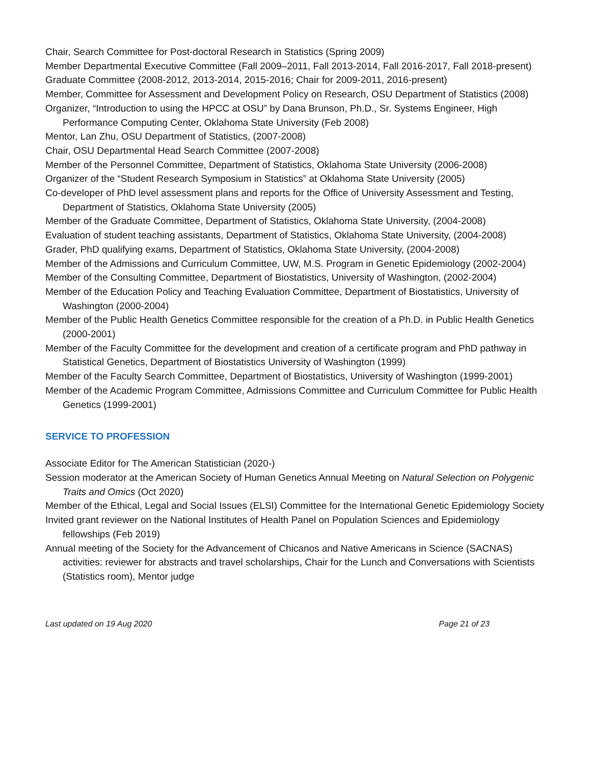Chair, Search Committee for Post-doctoral Research in Statistics (Spring 2009)
Member Departmental Executive Committee (Fall 2009–2011, Fall 2013-2014, Fall 2016-2017, Fall 2018-present)
Graduate Committee (2008-2012, 2013-2014, 2015-2016; Chair for 2009-2011, 2016-present)
Member, Committee for Assessment and Development Policy on Research, OSU Department of Statistics (2008)
Organizer, “Introduction to using the HPCC at OSU” by Dana Brunson, Ph.D., Sr. Systems Engineer, High Performance Computing Center, Oklahoma State University (Feb 2008)
Mentor, Lan Zhu, OSU Department of Statistics, (2007-2008)
Chair, OSU Departmental Head Search Committee (2007-2008)
Member of the Personnel Committee, Department of Statistics, Oklahoma State University (2006-2008)
Organizer of the “Student Research Symposium in Statistics” at Oklahoma State University (2005)
Co-developer of PhD level assessment plans and reports for the Office of University Assessment and Testing, Department of Statistics, Oklahoma State University (2005)
Member of the Graduate Committee, Department of Statistics, Oklahoma State University, (2004-2008)
Evaluation of student teaching assistants, Department of Statistics, Oklahoma State University, (2004-2008)
Grader, PhD qualifying exams, Department of Statistics, Oklahoma State University, (2004-2008)
Member of the Admissions and Curriculum Committee, UW, M.S. Program in Genetic Epidemiology (2002-2004)
Member of the Consulting Committee, Department of Biostatistics, University of Washington, (2002-2004)
Member of the Education Policy and Teaching Evaluation Committee, Department of Biostatistics, University of Washington (2000-2004)
Member of the Public Health Genetics Committee responsible for the creation of a Ph.D. in Public Health Genetics (2000-2001)
Member of the Faculty Committee for the development and creation of a certificate program and PhD pathway in Statistical Genetics, Department of Biostatistics University of Washington (1999)
Member of the Faculty Search Committee, Department of Biostatistics, University of Washington (1999-2001)
Member of the Academic Program Committee, Admissions Committee and Curriculum Committee for Public Health Genetics (1999-2001)
SERVICE TO PROFESSION
Associate Editor for The American Statistician (2020-)
Session moderator at the American Society of Human Genetics Annual Meeting on Natural Selection on Polygenic Traits and Omics (Oct 2020)
Member of the Ethical, Legal and Social Issues (ELSI) Committee for the International Genetic Epidemiology Society
Invited grant reviewer on the National Institutes of Health Panel on Population Sciences and Epidemiology fellowships (Feb 2019)
Annual meeting of the Society for the Advancement of Chicanos and Native Americans in Science (SACNAS) activities: reviewer for abstracts and travel scholarships, Chair for the Lunch and Conversations with Scientists (Statistics room), Mentor judge
Last updated on 19 Aug 2020 Page 21 of 23